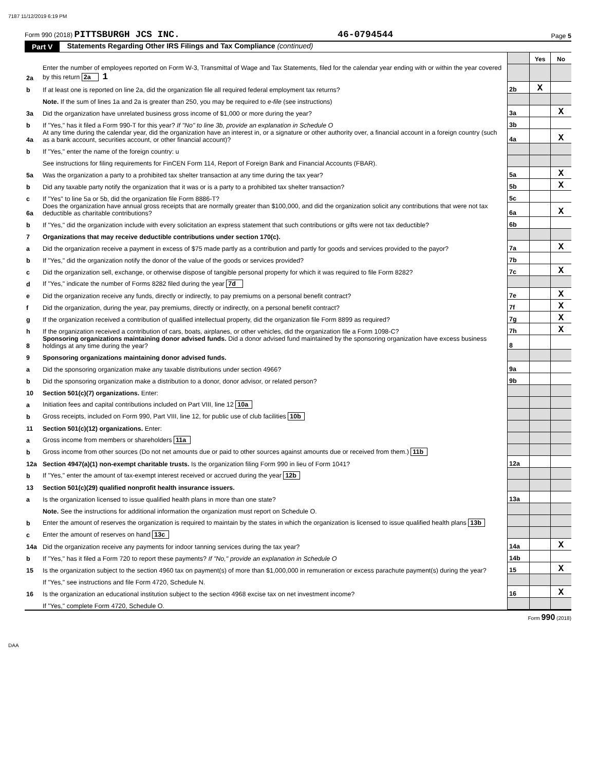7187 11/12/2019 6:19 PM
Form 990 (2018) PITTSBURGH JCS INC. 46-0794544 Page 5
Part V Statements Regarding Other IRS Filings and Tax Compliance (continued)
| | | | Yes | No |
| 2a | Enter the number of employees reported on Form W-3, Transmittal of Wage and Tax Statements, filed for the calendar year ending with or within the year covered by this return 2a 1 | | | |
| b | If at least one is reported on line 2a, did the organization file all required federal employment tax returns? | 2b | X | |
| | Note. If the sum of lines 1a and 2a is greater than 250, you may be required to e-file (see instructions) | | | |
| 3a | Did the organization have unrelated business gross income of $1,000 or more during the year? | 3a | | X |
| b | If "Yes," has it filed a Form 990-T for this year? If "No" to line 3b, provide an explanation in Schedule O | 3b | | |
| 4a | At any time during the calendar year, did the organization have an interest in, or a signature or other authority over, a financial account in a foreign country (such as a bank account, securities account, or other financial account)? | 4a | | X |
| b | If "Yes," enter the name of the foreign country: u | | | |
| | See instructions for filing requirements for FinCEN Form 114, Report of Foreign Bank and Financial Accounts (FBAR). | | | |
| 5a | Was the organization a party to a prohibited tax shelter transaction at any time during the tax year? | 5a | | X |
| b | Did any taxable party notify the organization that it was or is a party to a prohibited tax shelter transaction? | 5b | | X |
| c | If "Yes" to line 5a or 5b, did the organization file Form 8886-T? | 5c | | |
| 6a | Does the organization have annual gross receipts that are normally greater than $100,000, and did the organization solicit any contributions that were not tax deductible as charitable contributions? | 6a | | X |
| b | If "Yes," did the organization include with every solicitation an express statement that such contributions or gifts were not tax deductible? | 6b | | |
| 7 | Organizations that may receive deductible contributions under section 170(c). | | | |
| a | Did the organization receive a payment in excess of $75 made partly as a contribution and partly for goods and services provided to the payor? | 7a | | X |
| b | If "Yes," did the organization notify the donor of the value of the goods or services provided? | 7b | | |
| c | Did the organization sell, exchange, or otherwise dispose of tangible personal property for which it was required to file Form 8282? | 7c | | X |
| d | If "Yes," indicate the number of Forms 8282 filed during the year 7d | | | |
| e | Did the organization receive any funds, directly or indirectly, to pay premiums on a personal benefit contract? | 7e | | X |
| f | Did the organization, during the year, pay premiums, directly or indirectly, on a personal benefit contract? | 7f | | X |
| g | If the organization received a contribution of qualified intellectual property, did the organization file Form 8899 as required? | 7g | | X |
| h | If the organization received a contribution of cars, boats, airplanes, or other vehicles, did the organization file a Form 1098-C? | 7h | | X |
| 8 | Sponsoring organizations maintaining donor advised funds. Did a donor advised fund maintained by the sponsoring organization have excess business holdings at any time during the year? | 8 | | |
| 9 | Sponsoring organizations maintaining donor advised funds. | | | |
| a | Did the sponsoring organization make any taxable distributions under section 4966? | 9a | | |
| b | Did the sponsoring organization make a distribution to a donor, donor advisor, or related person? | 9b | | |
| 10 | Section 501(c)(7) organizations. Enter: | | | |
| a | Initiation fees and capital contributions included on Part VIII, line 12 10a | | | |
| b | Gross receipts, included on Form 990, Part VIII, line 12, for public use of club facilities 10b | | | |
| 11 | Section 501(c)(12) organizations. Enter: | | | |
| a | Gross income from members or shareholders 11a | | | |
| b | Gross income from other sources (Do not net amounts due or paid to other sources against amounts due or received from them.) 11b | | | |
| 12a | Section 4947(a)(1) non-exempt charitable trusts. Is the organization filing Form 990 in lieu of Form 1041? | 12a | | |
| b | If "Yes," enter the amount of tax-exempt interest received or accrued during the year 12b | | | |
| 13 | Section 501(c)(29) qualified nonprofit health insurance issuers. | | | |
| a | Is the organization licensed to issue qualified health plans in more than one state? | 13a | | |
| | Note. See the instructions for additional information the organization must report on Schedule O. | | | |
| b | Enter the amount of reserves the organization is required to maintain by the states in which the organization is licensed to issue qualified health plans 13b | | | |
| c | Enter the amount of reserves on hand 13c | | | |
| 14a | Did the organization receive any payments for indoor tanning services during the tax year? | 14a | | X |
| b | If "Yes," has it filed a Form 720 to report these payments? If "No," provide an explanation in Schedule O | 14b | | |
| 15 | Is the organization subject to the section 4960 tax on payment(s) of more than $1,000,000 in remuneration or excess parachute payment(s) during the year? | 15 | | X |
| | If "Yes," see instructions and file Form 4720, Schedule N. | | | |
| 16 | Is the organization an educational institution subject to the section 4968 excise tax on net investment income? | 16 | | X |
| | If "Yes," complete Form 4720, Schedule O. | | | |
Form 990 (2018)
DAA